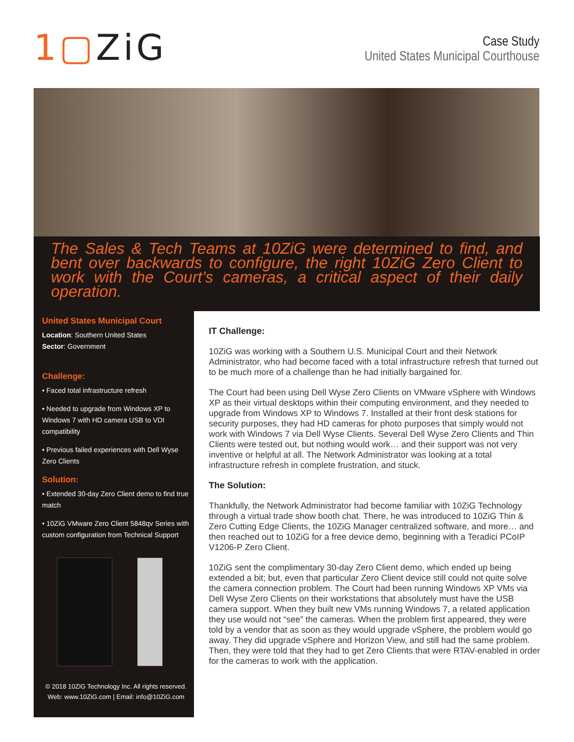1▢ZiG
Case Study
United States Municipal Courthouse
The Sales & Tech Teams at 10ZiG were determined to find, and bent over backwards to configure, the right 10ZiG Zero Client to work with the Court’s cameras, a critical aspect of their daily operation.
United States Municipal Court
Location: Southern United States
Sector: Government
Challenge:
• Faced total infrastructure refresh
• Needed to upgrade from Windows XP to Windows 7 with HD camera USB to VDI compatibility
• Previous failed experiences with Dell Wyse Zero Clients
Solution:
• Extended 30-day Zero Client demo to find true match
• 10ZiG VMware Zero Client 5848qv Series with custom configuration from Technical Support
© 2018 10ZiG Technology Inc. All rights reserved.
Web: www.10ZiG.com | Email: info@10ZiG.com
IT Challenge:
10ZiG was working with a Southern U.S. Municipal Court and their Network Administrator, who had become faced with a total infrastructure refresh that turned out to be much more of a challenge than he had initially bargained for.
The Court had been using Dell Wyse Zero Clients on VMware vSphere with Windows XP as their virtual desktops within their computing environment, and they needed to upgrade from Windows XP to Windows 7. Installed at their front desk stations for security purposes, they had HD cameras for photo purposes that simply would not work with Windows 7 via Dell Wyse Clients. Several Dell Wyse Zero Clients and Thin Clients were tested out, but nothing would work… and their support was not very inventive or helpful at all. The Network Administrator was looking at a total infrastructure refresh in complete frustration, and stuck.
The Solution:
Thankfully, the Network Administrator had become familiar with 10ZiG Technology through a virtual trade show booth chat. There, he was introduced to 10ZiG Thin & Zero Cutting Edge Clients, the 10ZiG Manager centralized software, and more… and then reached out to 10ZiG for a free device demo, beginning with a Teradici PCoIP V1206-P Zero Client.
10ZiG sent the complimentary 30-day Zero Client demo, which ended up being extended a bit; but, even that particular Zero Client device still could not quite solve the camera connection problem. The Court had been running Windows XP VMs via Dell Wyse Zero Clients on their workstations that absolutely must have the USB camera support. When they built new VMs running Windows 7, a related application they use would not “see” the cameras. When the problem first appeared, they were told by a vendor that as soon as they would upgrade vSphere, the problem would go away. They did upgrade vSphere and Horizon View, and still had the same problem. Then, they were told that they had to get Zero Clients that were RTAV-enabled in order for the cameras to work with the application.